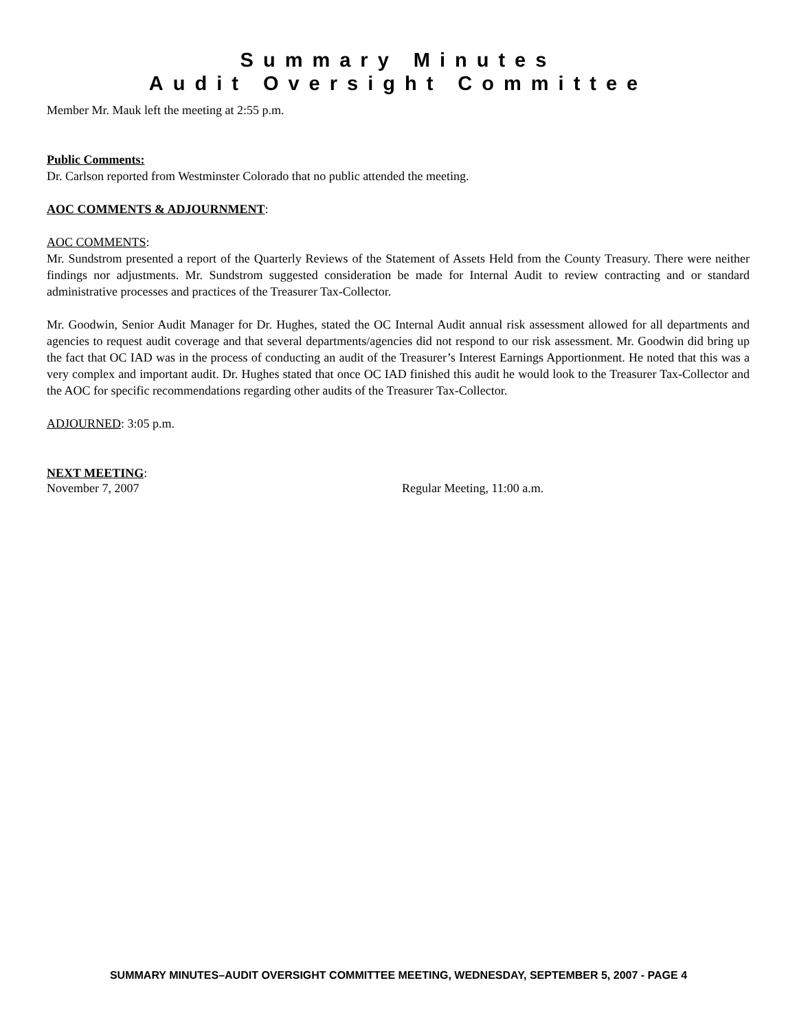Summary Minutes
Audit Oversight Committee
Member Mr. Mauk left the meeting at 2:55 p.m.
Public Comments:
Dr. Carlson reported from Westminster Colorado that no public attended the meeting.
AOC COMMENTS & ADJOURNMENT:
AOC COMMENTS:
Mr. Sundstrom presented a report of the Quarterly Reviews of the Statement of Assets Held from the County Treasury. There were neither findings nor adjustments. Mr. Sundstrom suggested consideration be made for Internal Audit to review contracting and or standard administrative processes and practices of the Treasurer Tax-Collector.
Mr. Goodwin, Senior Audit Manager for Dr. Hughes, stated the OC Internal Audit annual risk assessment allowed for all departments and agencies to request audit coverage and that several departments/agencies did not respond to our risk assessment. Mr. Goodwin did bring up the fact that OC IAD was in the process of conducting an audit of the Treasurer’s Interest Earnings Apportionment. He noted that this was a very complex and important audit. Dr. Hughes stated that once OC IAD finished this audit he would look to the Treasurer Tax-Collector and the AOC for specific recommendations regarding other audits of the Treasurer Tax-Collector.
ADJOURNED: 3:05 p.m.
NEXT MEETING:
November 7, 2007 Regular Meeting, 11:00 a.m.
SUMMARY MINUTES–AUDIT OVERSIGHT COMMITTEE MEETING, WEDNESDAY, SEPTEMBER 5, 2007 - PAGE 4